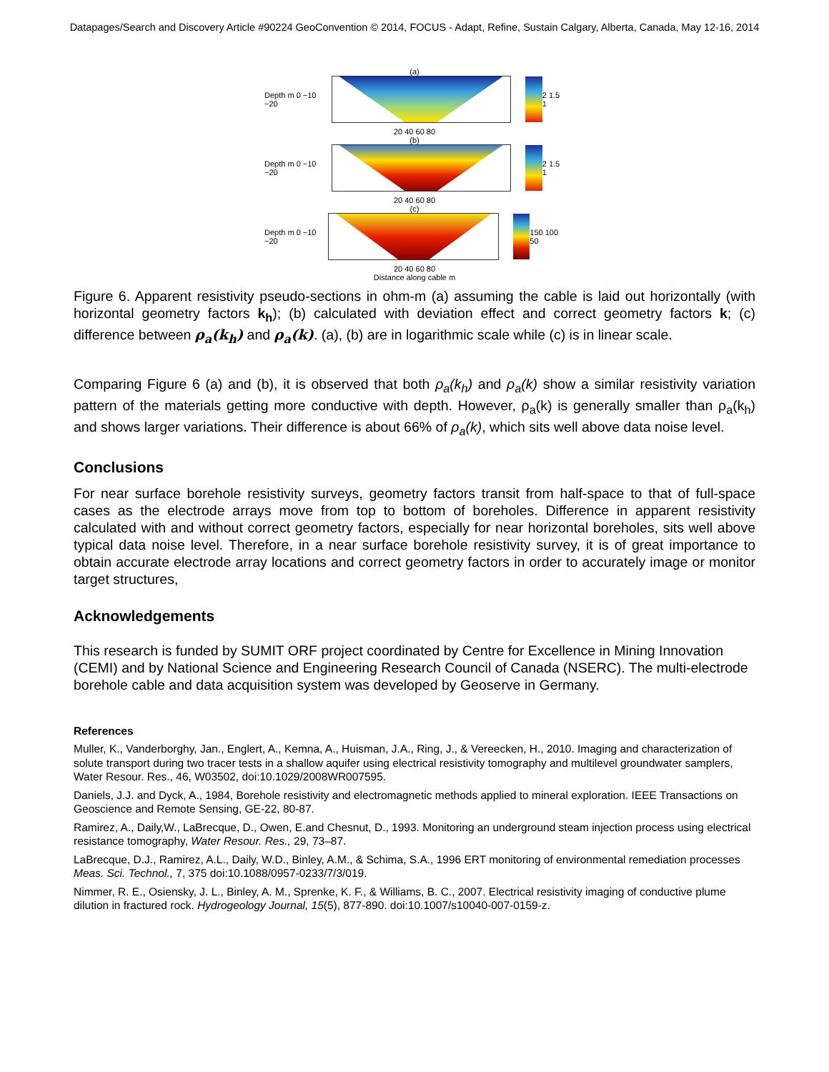Datapages/Search and Discovery Article #90224 GeoConvention © 2014, FOCUS - Adapt, Refine, Sustain Calgary, Alberta, Canada, May 12-16, 2014
(a)
Depth m 0 −10 −20 2 1.5 1
20 40 60 80
(b)
Depth m 0 −10 −20 2 1.5 1
20 40 60 80
(c)
Depth m 0 −10 −20 150 100 50
20 40 60 80
Distance along cable m
Figure 6. Apparent resistivity pseudo-sections in ohm-m (a) assuming the cable is laid out horizontally (with horizontal geometry factors k<sub>h</sub>); (b) calculated with deviation effect and correct geometry factors k; (c) difference between ρ<sub>a</sub>(k<sub>h</sub>) and ρ<sub>a</sub>(k). (a), (b) are in logarithmic scale while (c) is in linear scale.
Comparing Figure 6 (a) and (b), it is observed that both ρ<sub>a</sub>(k<sub>h</sub>) and ρ<sub>a</sub>(k) show a similar resistivity variation pattern of the materials getting more conductive with depth. However, ρ<sub>a</sub>(k) is generally smaller than ρ<sub>a</sub>(k<sub>h</sub>) and shows larger variations. Their difference is about 66% of ρ<sub>a</sub>(k), which sits well above data noise level.
Conclusions
For near surface borehole resistivity surveys, geometry factors transit from half-space to that of full-space cases as the electrode arrays move from top to bottom of boreholes. Difference in apparent resistivity calculated with and without correct geometry factors, especially for near horizontal boreholes, sits well above typical data noise level. Therefore, in a near surface borehole resistivity survey, it is of great importance to obtain accurate electrode array locations and correct geometry factors in order to accurately image or monitor target structures,
Acknowledgements
This research is funded by SUMIT ORF project coordinated by Centre for Excellence in Mining Innovation (CEMI) and by National Science and Engineering Research Council of Canada (NSERC). The multi-electrode borehole cable and data acquisition system was developed by Geoserve in Germany.
References
Muller, K., Vanderborghy, Jan., Englert, A., Kemna, A., Huisman, J.A., Ring, J., & Vereecken, H., 2010. Imaging and characterization of solute transport during two tracer tests in a shallow aquifer using electrical resistivity tomography and multilevel groundwater samplers, Water Resour. Res., 46, W03502, doi:10.1029/2008WR007595.
Daniels, J.J. and Dyck, A., 1984, Borehole resistivity and electromagnetic methods applied to mineral exploration. IEEE Transactions on Geoscience and Remote Sensing, GE-22, 80-87.
Ramirez, A., Daily,W., LaBrecque, D., Owen, E.and Chesnut, D., 1993. Monitoring an underground steam injection process using electrical resistance tomography, Water Resour. Res., 29, 73–87.
LaBrecque, D.J., Ramirez, A.L., Daily, W.D., Binley, A.M., & Schima, S.A., 1996 ERT monitoring of environmental remediation processes Meas. Sci. Technol., 7, 375 doi:10.1088/0957-0233/7/3/019.
Nimmer, R. E., Osiensky, J. L., Binley, A. M., Sprenke, K. F., & Williams, B. C., 2007. Electrical resistivity imaging of conductive plume dilution in fractured rock. Hydrogeology Journal, 15(5), 877-890. doi:10.1007/s10040-007-0159-z.